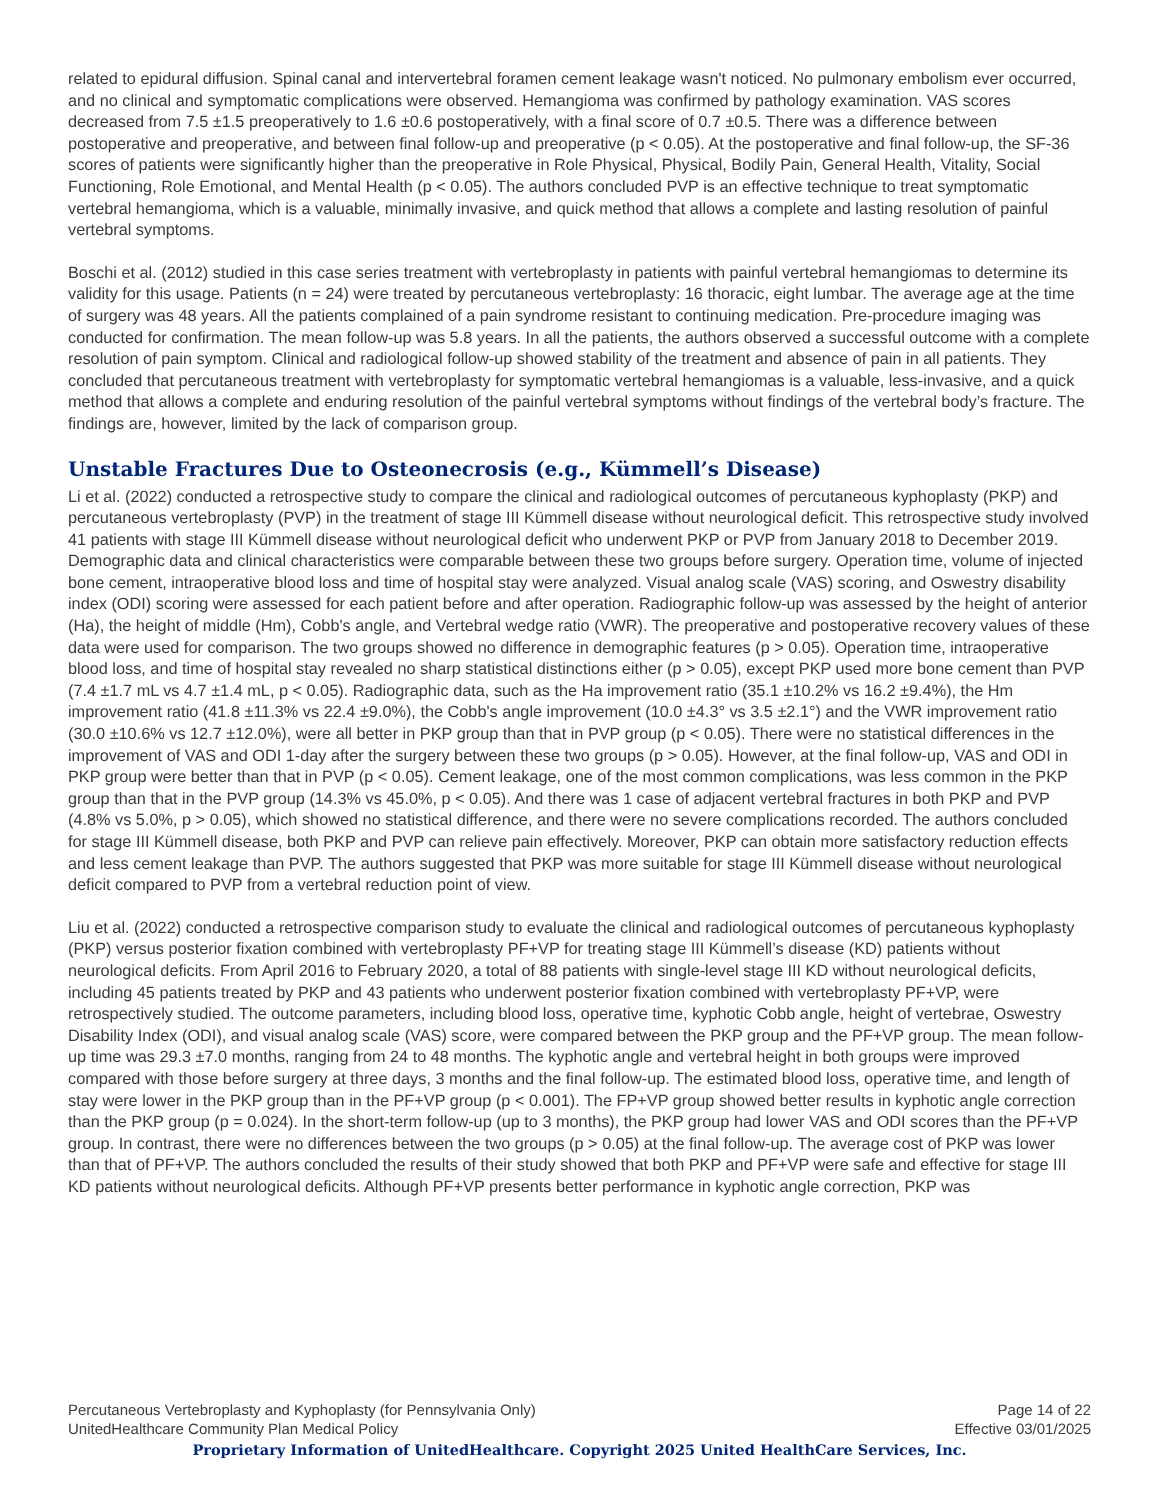related to epidural diffusion. Spinal canal and intervertebral foramen cement leakage wasn't noticed. No pulmonary embolism ever occurred, and no clinical and symptomatic complications were observed. Hemangioma was confirmed by pathology examination. VAS scores decreased from 7.5 ±1.5 preoperatively to 1.6 ±0.6 postoperatively, with a final score of 0.7 ±0.5. There was a difference between postoperative and preoperative, and between final follow-up and preoperative (p < 0.05). At the postoperative and final follow-up, the SF-36 scores of patients were significantly higher than the preoperative in Role Physical, Physical, Bodily Pain, General Health, Vitality, Social Functioning, Role Emotional, and Mental Health (p < 0.05). The authors concluded PVP is an effective technique to treat symptomatic vertebral hemangioma, which is a valuable, minimally invasive, and quick method that allows a complete and lasting resolution of painful vertebral symptoms.
Boschi et al. (2012) studied in this case series treatment with vertebroplasty in patients with painful vertebral hemangiomas to determine its validity for this usage. Patients (n = 24) were treated by percutaneous vertebroplasty: 16 thoracic, eight lumbar. The average age at the time of surgery was 48 years. All the patients complained of a pain syndrome resistant to continuing medication. Pre-procedure imaging was conducted for confirmation. The mean follow-up was 5.8 years. In all the patients, the authors observed a successful outcome with a complete resolution of pain symptom. Clinical and radiological follow-up showed stability of the treatment and absence of pain in all patients. They concluded that percutaneous treatment with vertebroplasty for symptomatic vertebral hemangiomas is a valuable, less-invasive, and a quick method that allows a complete and enduring resolution of the painful vertebral symptoms without findings of the vertebral body’s fracture. The findings are, however, limited by the lack of comparison group.
Unstable Fractures Due to Osteonecrosis (e.g., Kümmell’s Disease)
Li et al. (2022) conducted a retrospective study to compare the clinical and radiological outcomes of percutaneous kyphoplasty (PKP) and percutaneous vertebroplasty (PVP) in the treatment of stage III Kümmell disease without neurological deficit. This retrospective study involved 41 patients with stage III Kümmell disease without neurological deficit who underwent PKP or PVP from January 2018 to December 2019. Demographic data and clinical characteristics were comparable between these two groups before surgery. Operation time, volume of injected bone cement, intraoperative blood loss and time of hospital stay were analyzed. Visual analog scale (VAS) scoring, and Oswestry disability index (ODI) scoring were assessed for each patient before and after operation. Radiographic follow-up was assessed by the height of anterior (Ha), the height of middle (Hm), Cobb's angle, and Vertebral wedge ratio (VWR). The preoperative and postoperative recovery values of these data were used for comparison. The two groups showed no difference in demographic features (p > 0.05). Operation time, intraoperative blood loss, and time of hospital stay revealed no sharp statistical distinctions either (p > 0.05), except PKP used more bone cement than PVP (7.4 ±1.7 mL vs 4.7 ±1.4 mL, p < 0.05). Radiographic data, such as the Ha improvement ratio (35.1 ±10.2% vs 16.2 ±9.4%), the Hm improvement ratio (41.8 ±11.3% vs 22.4 ±9.0%), the Cobb's angle improvement (10.0 ±4.3° vs 3.5 ±2.1°) and the VWR improvement ratio (30.0 ±10.6% vs 12.7 ±12.0%), were all better in PKP group than that in PVP group (p < 0.05). There were no statistical differences in the improvement of VAS and ODI 1-day after the surgery between these two groups (p > 0.05). However, at the final follow-up, VAS and ODI in PKP group were better than that in PVP (p < 0.05). Cement leakage, one of the most common complications, was less common in the PKP group than that in the PVP group (14.3% vs 45.0%, p < 0.05). And there was 1 case of adjacent vertebral fractures in both PKP and PVP (4.8% vs 5.0%, p > 0.05), which showed no statistical difference, and there were no severe complications recorded. The authors concluded for stage III Kümmell disease, both PKP and PVP can relieve pain effectively. Moreover, PKP can obtain more satisfactory reduction effects and less cement leakage than PVP. The authors suggested that PKP was more suitable for stage III Kümmell disease without neurological deficit compared to PVP from a vertebral reduction point of view.
Liu et al. (2022) conducted a retrospective comparison study to evaluate the clinical and radiological outcomes of percutaneous kyphoplasty (PKP) versus posterior fixation combined with vertebroplasty PF+VP for treating stage III Kümmell’s disease (KD) patients without neurological deficits. From April 2016 to February 2020, a total of 88 patients with single-level stage III KD without neurological deficits, including 45 patients treated by PKP and 43 patients who underwent posterior fixation combined with vertebroplasty PF+VP, were retrospectively studied. The outcome parameters, including blood loss, operative time, kyphotic Cobb angle, height of vertebrae, Oswestry Disability Index (ODI), and visual analog scale (VAS) score, were compared between the PKP group and the PF+VP group. The mean follow-up time was 29.3 ±7.0 months, ranging from 24 to 48 months. The kyphotic angle and vertebral height in both groups were improved compared with those before surgery at three days, 3 months and the final follow-up. The estimated blood loss, operative time, and length of stay were lower in the PKP group than in the PF+VP group (p < 0.001). The FP+VP group showed better results in kyphotic angle correction than the PKP group (p = 0.024). In the short-term follow-up (up to 3 months), the PKP group had lower VAS and ODI scores than the PF+VP group. In contrast, there were no differences between the two groups (p > 0.05) at the final follow-up. The average cost of PKP was lower than that of PF+VP. The authors concluded the results of their study showed that both PKP and PF+VP were safe and effective for stage III KD patients without neurological deficits. Although PF+VP presents better performance in kyphotic angle correction, PKP was
Percutaneous Vertebroplasty and Kyphoplasty (for Pennsylvania Only) Page 14 of 22
UnitedHealthcare Community Plan Medical Policy Effective 03/01/2025
Proprietary Information of UnitedHealthcare. Copyright 2025 United HealthCare Services, Inc.